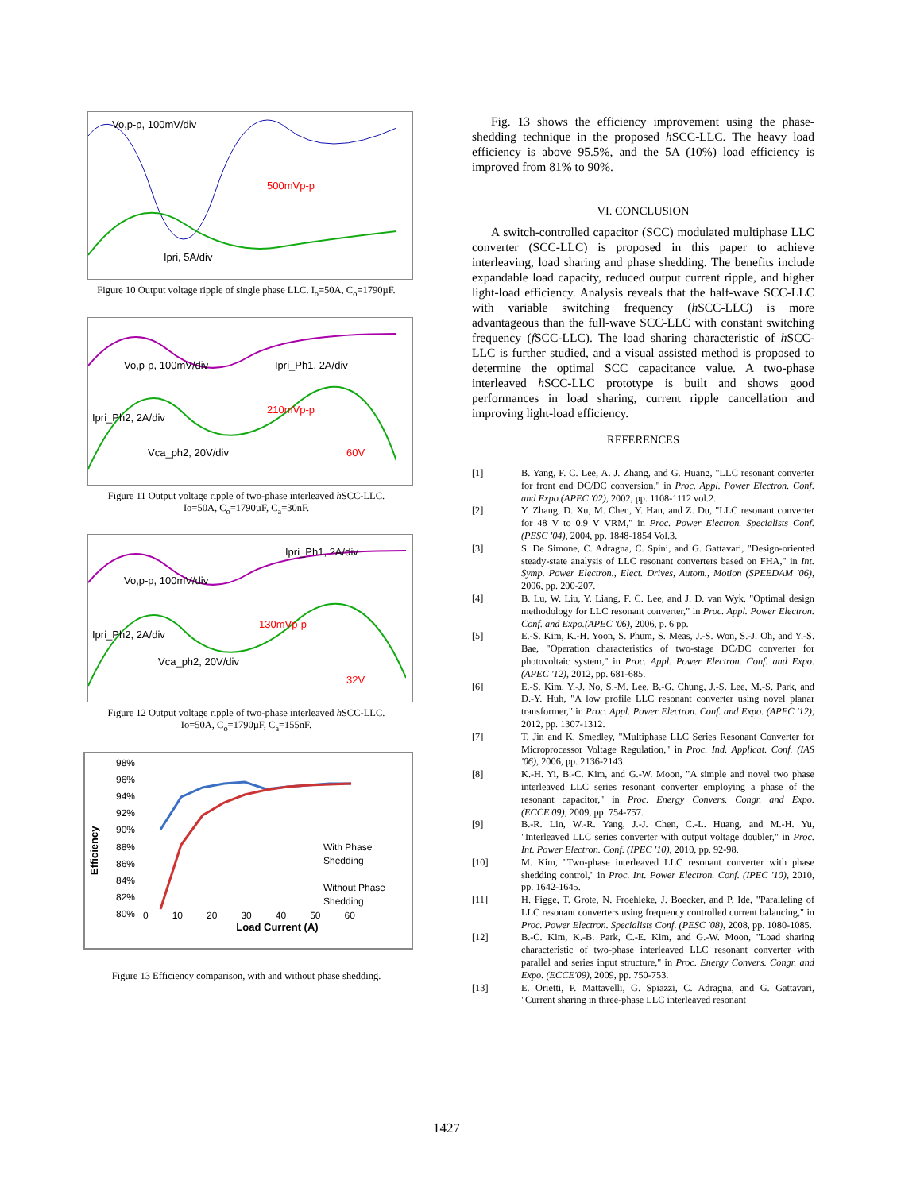Vo,p-p, 100mV/div
500mVp-p
Ipri, 5A/div
Figure 10 Output voltage ripple of single phase LLC. I<sub>o</sub>=50A, C<sub>o</sub>=1790µF.
Vo,p-p, 100mV/div Ipri_Ph1, 2A/div
Ipri_Ph2, 2A/div
210mVp-p
Vca_ph2, 20V/div 60V
Figure 11 Output voltage ripple of two-phase interleaved h SCC-LLC.
Io=50A, C<sub>o</sub>=1790µF, C<sub>a</sub>=30nF.
Vo,p-p, 100mV/div
Ipri_Ph1, 2A/div
Ipri_Ph2, 2A/div
130mVp-p
Vca_ph2, 20V/div
32V
Figure 12 Output voltage ripple of two-phase interleaved h SCC-LLC.
Io=50A, C<sub>o</sub>=1790µF, C<sub>a</sub>=155nF.
Efficiency
98%
96%
94%
92%
90%
88%
86%
84%
82%
80%
0 10 20 30 40 50 60
Load Current (A)
With Phase
Shedding
Without Phase
Shedding
Figure 13 Efficiency comparison, with and without phase shedding.
Fig. 13 shows the efficiency improvement using the phase-shedding technique in the proposed h SCC-LLC. The heavy load efficiency is above 95.5%, and the 5A (10%) load efficiency is improved from 81% to 90%.
VI. CONCLUSION
A switch-controlled capacitor (SCC) modulated multiphase LLC converter (SCC-LLC) is proposed in this paper to achieve interleaving, load sharing and phase shedding. The benefits include expandable load capacity, reduced output current ripple, and higher light-load efficiency. Analysis reveals that the half-wave SCC-LLC with variable switching frequency (h SCC-LLC) is more advantageous than the full-wave SCC-LLC with constant switching frequency (f SCC-LLC). The load sharing characteristic of h SCC-LLC is further studied, and a visual assisted method is proposed to determine the optimal SCC capacitance value. A two-phase interleaved h SCC-LLC prototype is built and shows good performances in load sharing, current ripple cancellation and improving light-load efficiency.
REFERENCES
[1] B. Yang, F. C. Lee, A. J. Zhang, and G. Huang, "LLC resonant converter for front end DC/DC conversion," in Proc. Appl. Power Electron. Conf. and Expo.(APEC '02), 2002, pp. 1108-1112 vol.2.
[2] Y. Zhang, D. Xu, M. Chen, Y. Han, and Z. Du, "LLC resonant converter for 48 V to 0.9 V VRM," in Proc. Power Electron. Specialists Conf. (PESC '04), 2004, pp. 1848-1854 Vol.3.
[3] S. De Simone, C. Adragna, C. Spini, and G. Gattavari, "Design-oriented steady-state analysis of LLC resonant converters based on FHA," in Int. Symp. Power Electron., Elect. Drives, Autom., Motion (SPEEDAM '06), 2006, pp. 200-207.
[4] B. Lu, W. Liu, Y. Liang, F. C. Lee, and J. D. van Wyk, "Optimal design methodology for LLC resonant converter," in Proc. Appl. Power Electron. Conf. and Expo.(APEC '06), 2006, p. 6 pp.
[5] E.-S. Kim, K.-H. Yoon, S. Phum, S. Meas, J.-S. Won, S.-J. Oh, and Y.-S. Bae, "Operation characteristics of two-stage DC/DC converter for photovoltaic system," in Proc. Appl. Power Electron. Conf. and Expo. (APEC '12), 2012, pp. 681-685.
[6] E.-S. Kim, Y.-J. No, S.-M. Lee, B.-G. Chung, J.-S. Lee, M.-S. Park, and D.-Y. Huh, "A low profile LLC resonant converter using novel planar transformer," in Proc. Appl. Power Electron. Conf. and Expo. (APEC '12), 2012, pp. 1307-1312.
[7] T. Jin and K. Smedley, "Multiphase LLC Series Resonant Converter for Microprocessor Voltage Regulation," in Proc. Ind. Applicat. Conf. (IAS '06), 2006, pp. 2136-2143.
[8] K.-H. Yi, B.-C. Kim, and G.-W. Moon, "A simple and novel two phase interleaved LLC series resonant converter employing a phase of the resonant capacitor," in Proc. Energy Convers. Congr. and Expo. (ECCE'09), 2009, pp. 754-757.
[9] B.-R. Lin, W.-R. Yang, J.-J. Chen, C.-L. Huang, and M.-H. Yu, "Interleaved LLC series converter with output voltage doubler," in Proc. Int. Power Electron. Conf. (IPEC '10), 2010, pp. 92-98.
[10] M. Kim, "Two-phase interleaved LLC resonant converter with phase shedding control," in Proc. Int. Power Electron. Conf. (IPEC '10), 2010, pp. 1642-1645.
[11] H. Figge, T. Grote, N. Froehleke, J. Boecker, and P. Ide, "Paralleling of LLC resonant converters using frequency controlled current balancing," in Proc. Power Electron. Specialists Conf. (PESC '08), 2008, pp. 1080-1085.
[12] B.-C. Kim, K.-B. Park, C.-E. Kim, and G.-W. Moon, "Load sharing characteristic of two-phase interleaved LLC resonant converter with parallel and series input structure," in Proc. Energy Convers. Congr. and Expo. (ECCE'09), 2009, pp. 750-753.
[13] E. Orietti, P. Mattavelli, G. Spiazzi, C. Adragna, and G. Gattavari, "Current sharing in three-phase LLC interleaved resonant
1427